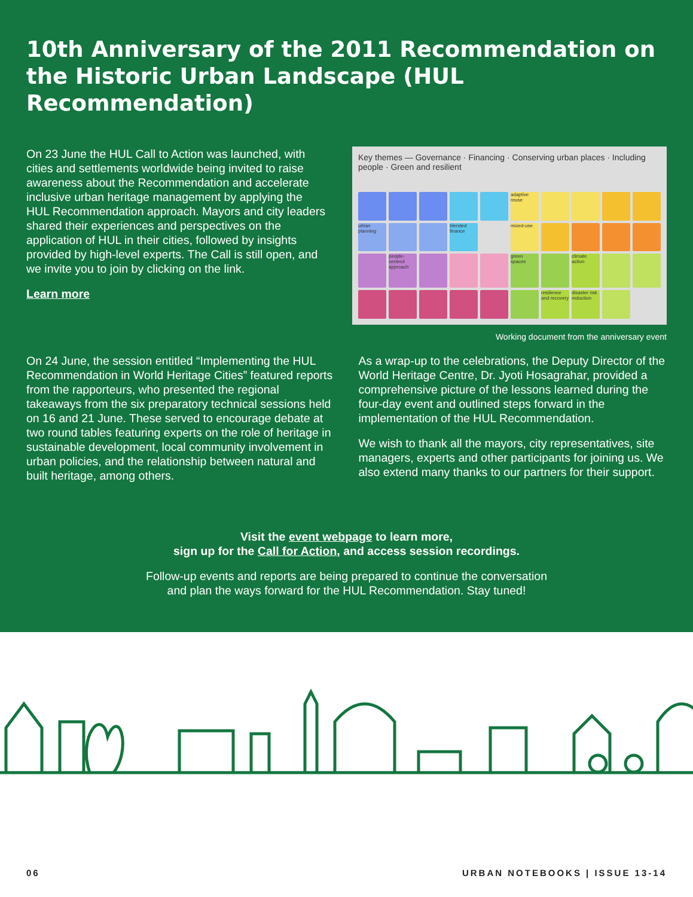10th Anniversary of the 2011 Recommendation on the Historic Urban Landscape (HUL Recommendation)
On 23 June the HUL Call to Action was launched, with cities and settlements worldwide being invited to raise awareness about the Recommendation and accelerate inclusive urban heritage management by applying the HUL Recommendation approach. Mayors and city leaders shared their experiences and perspectives on the application of HUL in their cities, followed by insights provided by high-level experts. The Call is still open, and we invite you to join by clicking on the link.
Learn more
Key themes — Governance · Financing · Conserving urban places · Including people · Green and resilient
adaptive reuse
urban planning
blended finance
mixed-use
people-centred approach
green spaces
climate action
resilience and recovery
disaster risk reduction
Working document from the anniversary event
On 24 June, the session entitled “Implementing the HUL Recommendation in World Heritage Cities” featured reports from the rapporteurs, who presented the regional takeaways from the six preparatory technical sessions held on 16 and 21 June. These served to encourage debate at two round tables featuring experts on the role of heritage in sustainable development, local community involvement in urban policies, and the relationship between natural and built heritage, among others.
As a wrap-up to the celebrations, the Deputy Director of the World Heritage Centre, Dr. Jyoti Hosagrahar, provided a comprehensive picture of the lessons learned during the four-day event and outlined steps forward in the implementation of the HUL Recommendation.
We wish to thank all the mayors, city representatives, site managers, experts and other participants for joining us. We also extend many thanks to our partners for their support.
Visit the event webpage to learn more,
sign up for the Call for Action, and access session recordings.
Follow-up events and reports are being prepared to continue the conversation
and plan the ways forward for the HUL Recommendation. Stay tuned!
06 URBAN NOTEBOOKS | ISSUE 13-14